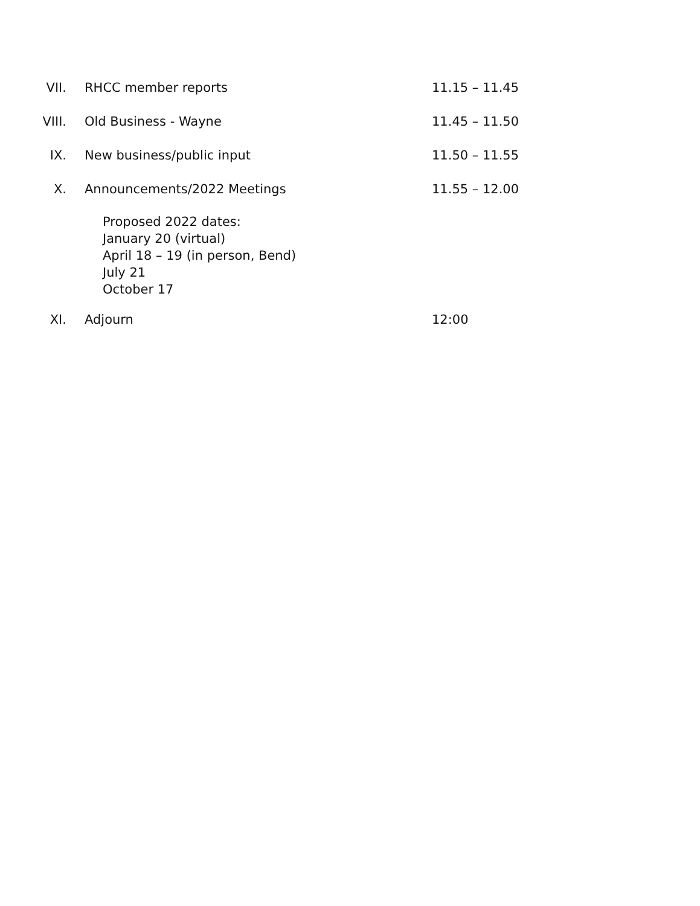VII. RHCC member reports 11.15 – 11.45
VIII. Old Business - Wayne 11.45 – 11.50
IX. New business/public input 11.50 – 11.55
X. Announcements/2022 Meetings 11.55 – 12.00
Proposed 2022 dates:
January 20 (virtual)
April 18 – 19 (in person, Bend)
July 21
October 17
XI. Adjourn 12:00